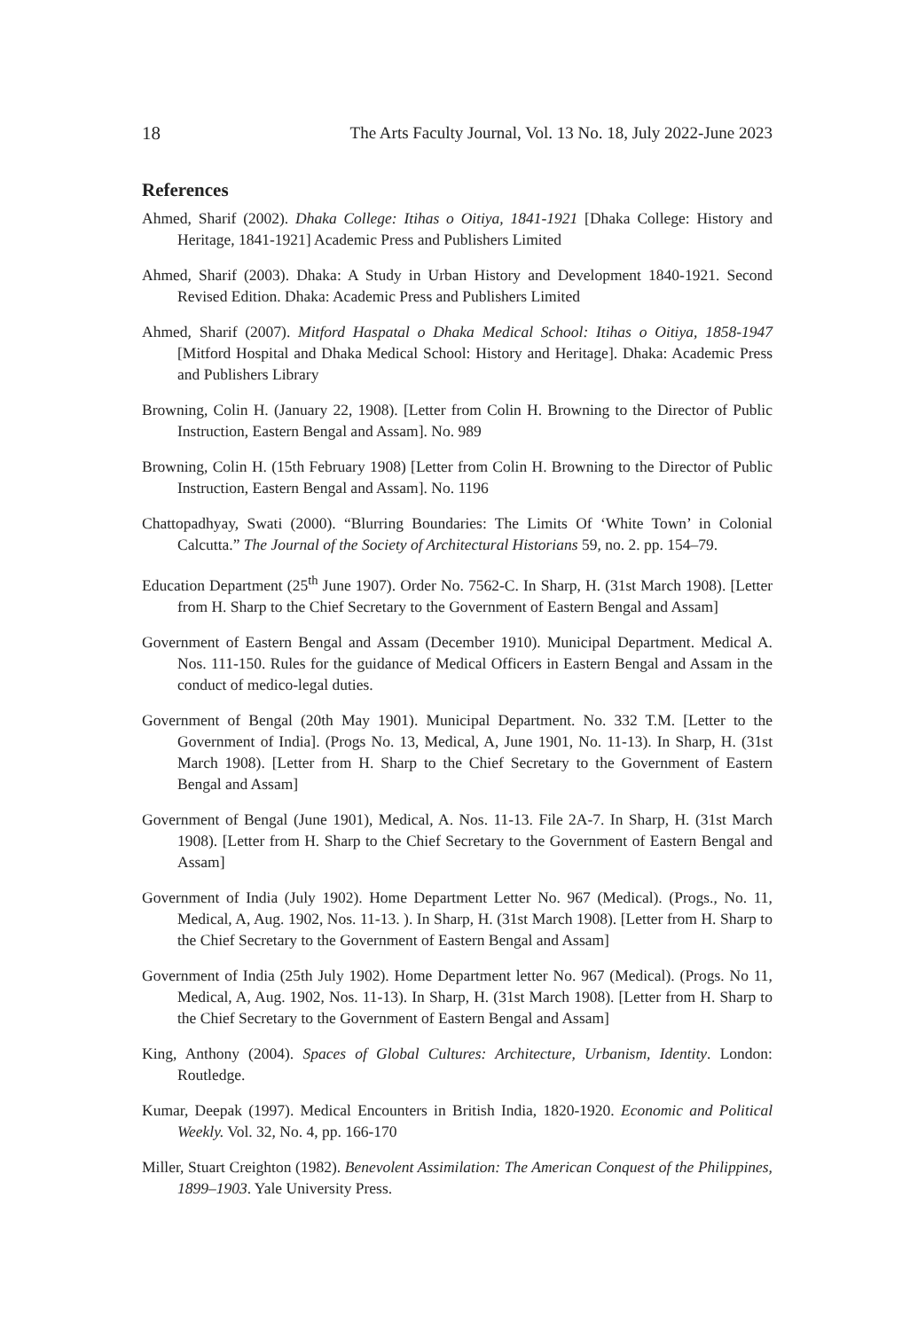18 The Arts Faculty Journal, Vol. 13 No. 18, July 2022-June 2023
References
Ahmed, Sharif (2002). Dhaka College: Itihas o Oitiya, 1841-1921 [Dhaka College: History and Heritage, 1841-1921] Academic Press and Publishers Limited
Ahmed, Sharif (2003). Dhaka: A Study in Urban History and Development 1840-1921. Second Revised Edition. Dhaka: Academic Press and Publishers Limited
Ahmed, Sharif (2007). Mitford Haspatal o Dhaka Medical School: Itihas o Oitiya, 1858-1947 [Mitford Hospital and Dhaka Medical School: History and Heritage]. Dhaka: Academic Press and Publishers Library
Browning, Colin H. (January 22, 1908). [Letter from Colin H. Browning to the Director of Public Instruction, Eastern Bengal and Assam]. No. 989
Browning, Colin H. (15th February 1908) [Letter from Colin H. Browning to the Director of Public Instruction, Eastern Bengal and Assam]. No. 1196
Chattopadhyay, Swati (2000). “Blurring Boundaries: The Limits Of ‘White Town’ in Colonial Calcutta.” The Journal of the Society of Architectural Historians 59, no. 2. pp. 154–79.
Education Department (25<sup>th</sup> June 1907). Order No. 7562-C. In Sharp, H. (31st March 1908). [Letter from H. Sharp to the Chief Secretary to the Government of Eastern Bengal and Assam]
Government of Eastern Bengal and Assam (December 1910). Municipal Department. Medical A. Nos. 111-150. Rules for the guidance of Medical Officers in Eastern Bengal and Assam in the conduct of medico-legal duties.
Government of Bengal (20th May 1901). Municipal Department. No. 332 T.M. [Letter to the Government of India]. (Progs No. 13, Medical, A, June 1901, No. 11-13). In Sharp, H. (31st March 1908). [Letter from H. Sharp to the Chief Secretary to the Government of Eastern Bengal and Assam]
Government of Bengal (June 1901), Medical, A. Nos. 11-13. File 2A-7. In Sharp, H. (31st March 1908). [Letter from H. Sharp to the Chief Secretary to the Government of Eastern Bengal and Assam]
Government of India (July 1902). Home Department Letter No. 967 (Medical). (Progs., No. 11, Medical, A, Aug. 1902, Nos. 11-13. ). In Sharp, H. (31st March 1908). [Letter from H. Sharp to the Chief Secretary to the Government of Eastern Bengal and Assam]
Government of India (25th July 1902). Home Department letter No. 967 (Medical). (Progs. No 11, Medical, A, Aug. 1902, Nos. 11-13). In Sharp, H. (31st March 1908). [Letter from H. Sharp to the Chief Secretary to the Government of Eastern Bengal and Assam]
King, Anthony (2004). Spaces of Global Cultures: Architecture, Urbanism, Identity. London: Routledge.
Kumar, Deepak (1997). Medical Encounters in British India, 1820-1920. Economic and Political Weekly. Vol. 32, No. 4, pp. 166-170
Miller, Stuart Creighton (1982). Benevolent Assimilation: The American Conquest of the Philippines, 1899–1903. Yale University Press.